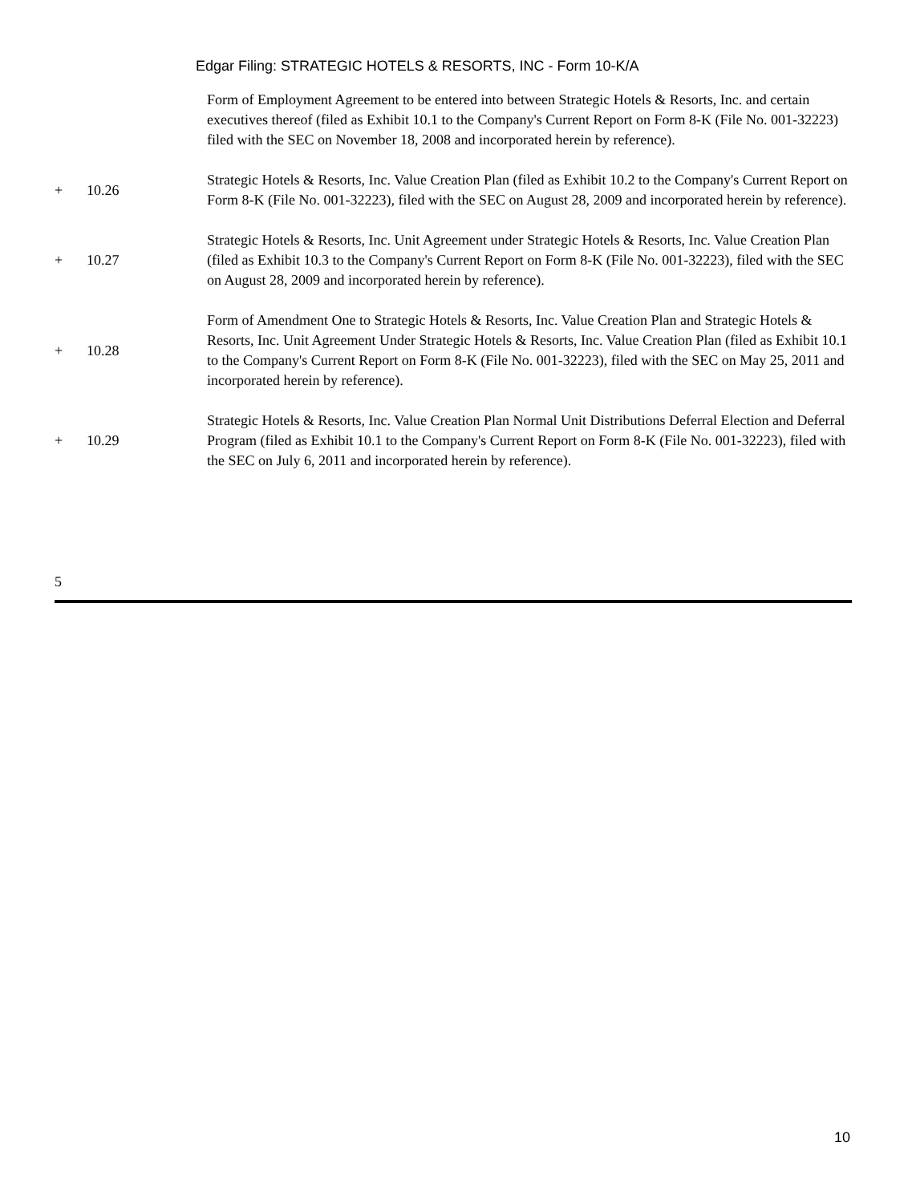Edgar Filing: STRATEGIC HOTELS & RESORTS, INC - Form 10-K/A
| | | Form of Employment Agreement to be entered into between Strategic Hotels & Resorts, Inc. and certain executives thereof (filed as Exhibit 10.1 to the Company's Current Report on Form 8-K (File No. 001-32223) filed with the SEC on November 18, 2008 and incorporated herein by reference). |
| + | 10.26 | Strategic Hotels & Resorts, Inc. Value Creation Plan (filed as Exhibit 10.2 to the Company's Current Report on Form 8-K (File No. 001-32223), filed with the SEC on August 28, 2009 and incorporated herein by reference). |
| + | 10.27 | Strategic Hotels & Resorts, Inc. Unit Agreement under Strategic Hotels & Resorts, Inc. Value Creation Plan (filed as Exhibit 10.3 to the Company's Current Report on Form 8-K (File No. 001-32223), filed with the SEC on August 28, 2009 and incorporated herein by reference). |
| + | 10.28 | Form of Amendment One to Strategic Hotels & Resorts, Inc. Value Creation Plan and Strategic Hotels & Resorts, Inc. Unit Agreement Under Strategic Hotels & Resorts, Inc. Value Creation Plan (filed as Exhibit 10.1 to the Company's Current Report on Form 8-K (File No. 001-32223), filed with the SEC on May 25, 2011 and incorporated herein by reference). |
| + | 10.29 | Strategic Hotels & Resorts, Inc. Value Creation Plan Normal Unit Distributions Deferral Election and Deferral Program (filed as Exhibit 10.1 to the Company's Current Report on Form 8-K (File No. 001-32223), filed with the SEC on July 6, 2011 and incorporated herein by reference). |
5
10